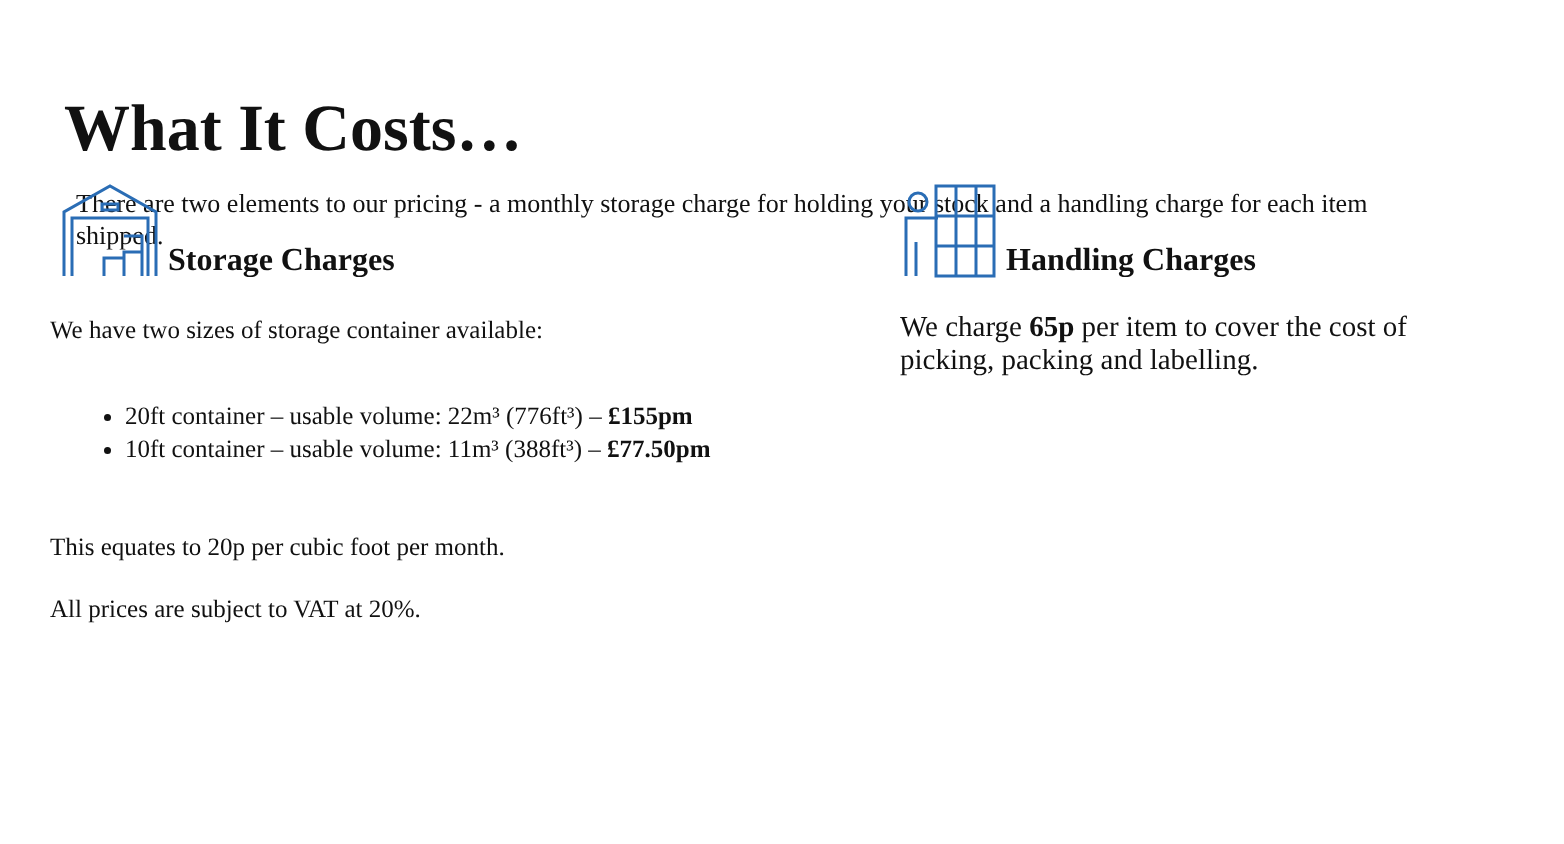What It Costs…
There are two elements to our pricing - a monthly storage charge for holding your stock and a handling charge for each item shipped.
Storage Charges
We have two sizes of storage container available:
20ft container – usable volume: 22m³ (776ft³) – £155pm
10ft container – usable volume: 11m³ (388ft³) – £77.50pm
This equates to 20p per cubic foot per month.
All prices are subject to VAT at 20%.
Handling Charges
We charge 65p per item to cover the cost of picking, packing and labelling.